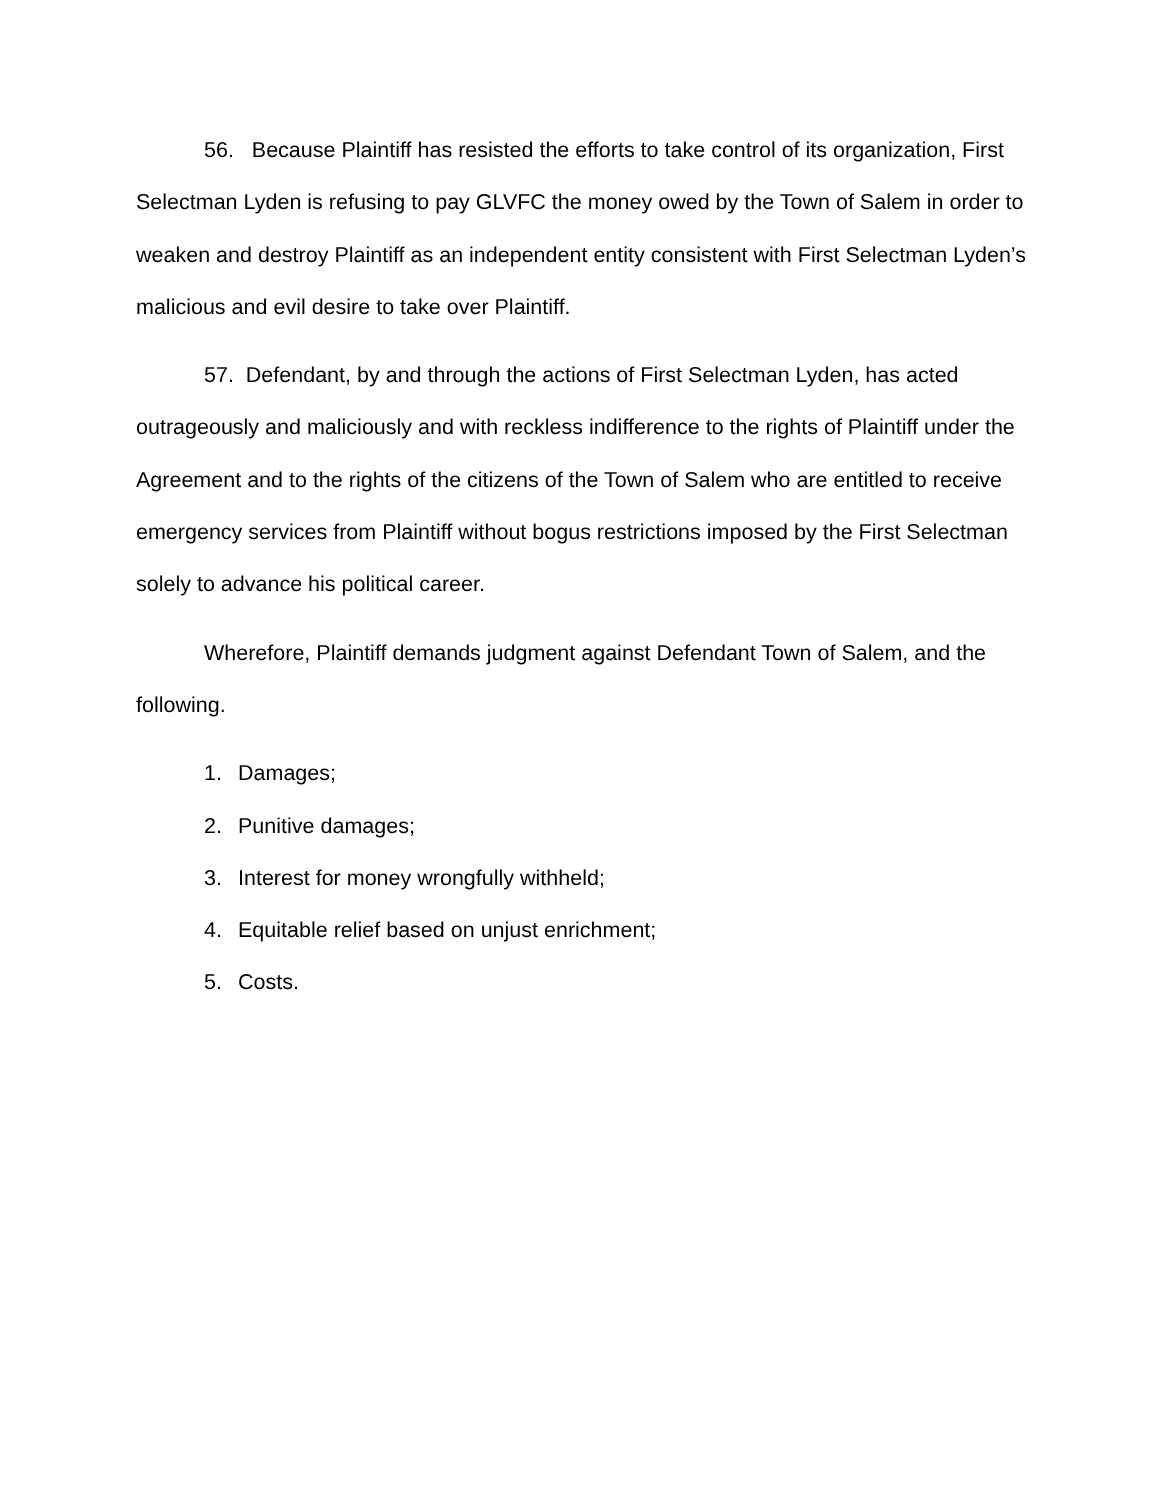56. Because Plaintiff has resisted the efforts to take control of its organization, First Selectman Lyden is refusing to pay GLVFC the money owed by the Town of Salem in order to weaken and destroy Plaintiff as an independent entity consistent with First Selectman Lyden’s malicious and evil desire to take over Plaintiff.
57. Defendant, by and through the actions of First Selectman Lyden, has acted outrageously and maliciously and with reckless indifference to the rights of Plaintiff under the Agreement and to the rights of the citizens of the Town of Salem who are entitled to receive emergency services from Plaintiff without bogus restrictions imposed by the First Selectman solely to advance his political career.
Wherefore, Plaintiff demands judgment against Defendant Town of Salem, and the following.
1. Damages;
2. Punitive damages;
3. Interest for money wrongfully withheld;
4. Equitable relief based on unjust enrichment;
5. Costs.